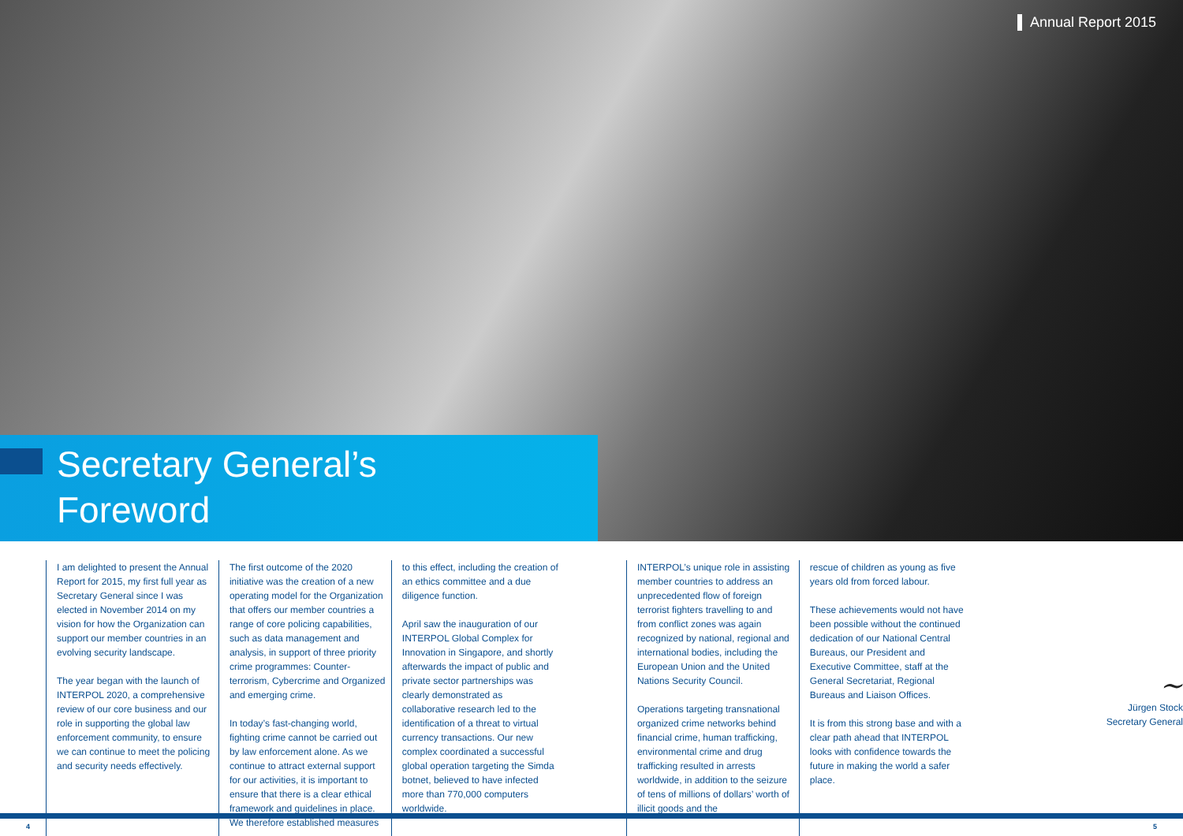Annual Report 2015
Secretary General’s
Foreword
I am delighted to present the Annual Report for 2015, my first full year as Secretary General since I was elected in November 2014 on my vision for how the Organization can support our member countries in an evolving security landscape.
The year began with the launch of INTERPOL 2020, a comprehensive review of our core business and our role in supporting the global law enforcement community, to ensure we can continue to meet the policing and security needs effectively.
The first outcome of the 2020 initiative was the creation of a new operating model for the Organization that offers our member countries a range of core policing capabilities, such as data management and analysis, in support of three priority crime programmes: Counter-terrorism, Cybercrime and Organized and emerging crime.
In today’s fast-changing world, fighting crime cannot be carried out by law enforcement alone. As we continue to attract external support for our activities, it is important to ensure that there is a clear ethical framework and guidelines in place. We therefore established measures
to this effect, including the creation of an ethics committee and a due diligence function.
April saw the inauguration of our INTERPOL Global Complex for Innovation in Singapore, and shortly afterwards the impact of public and private sector partnerships was clearly demonstrated as collaborative research led to the identification of a threat to virtual currency transactions. Our new complex coordinated a successful global operation targeting the Simda botnet, believed to have infected more than 770,000 computers worldwide.
INTERPOL’s unique role in assisting member countries to address an unprecedented flow of foreign terrorist fighters travelling to and from conflict zones was again recognized by national, regional and international bodies, including the European Union and the United Nations Security Council.
Operations targeting transnational organized crime networks behind financial crime, human trafficking, environmental crime and drug trafficking resulted in arrests worldwide, in addition to the seizure of tens of millions of dollars’ worth of illicit goods and the
rescue of children as young as five years old from forced labour.
These achievements would not have been possible without the continued dedication of our National Central Bureaus, our President and Executive Committee, staff at the General Secretariat, Regional Bureaus and Liaison Offices.
It is from this strong base and with a clear path ahead that INTERPOL looks with confidence towards the future in making the world a safer place.
~
Jürgen Stock
Secretary General
4 5